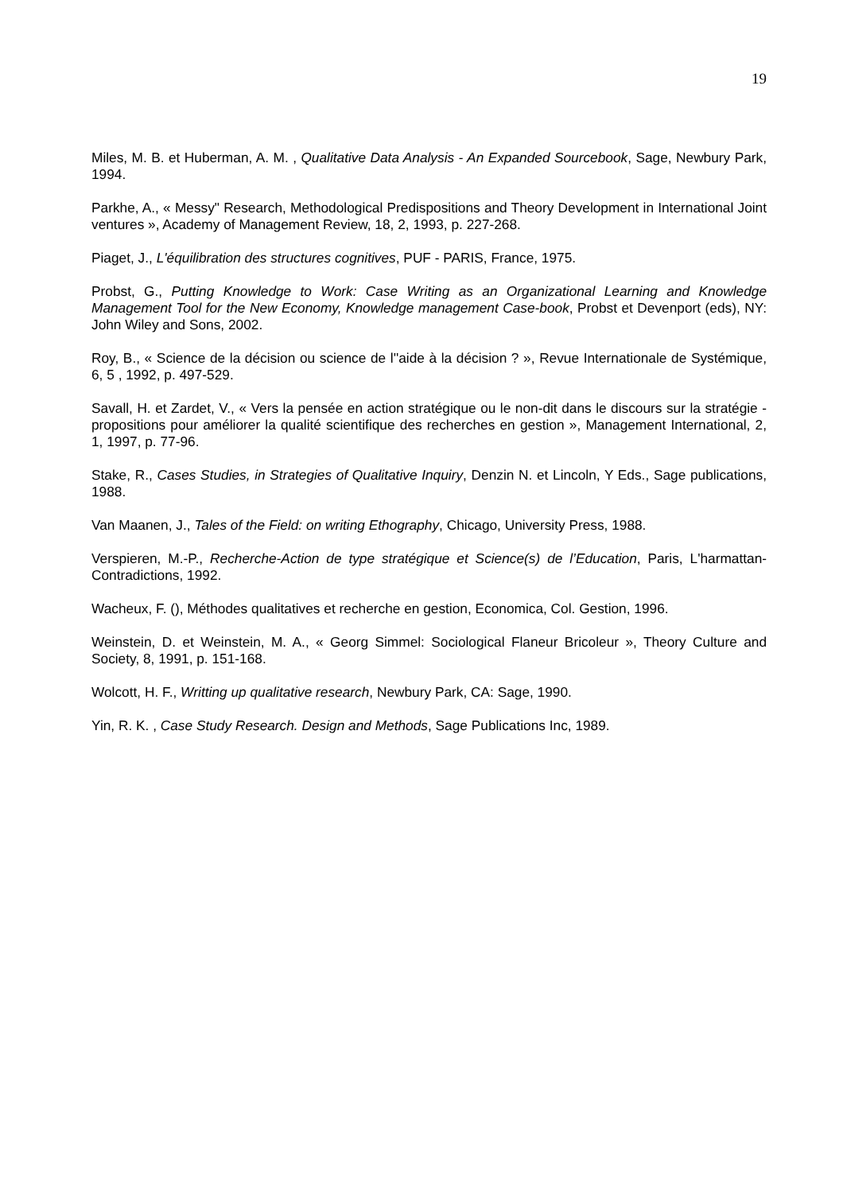19
Miles, M. B. et Huberman, A. M. , Qualitative Data Analysis - An Expanded Sourcebook, Sage, Newbury Park, 1994.
Parkhe, A., « Messy" Research, Methodological Predispositions and Theory Development in International Joint ventures », Academy of Management Review, 18, 2, 1993, p. 227-268.
Piaget, J., L'équilibration des structures cognitives, PUF - PARIS, France, 1975.
Probst, G., Putting Knowledge to Work: Case Writing as an Organizational Learning and Knowledge Management Tool for the New Economy, Knowledge management Case-book, Probst et Devenport (eds), NY: John Wiley and Sons, 2002.
Roy, B., « Science de la décision ou science de l''aide à la décision ? », Revue Internationale de Systémique, 6, 5 , 1992, p. 497-529.
Savall, H. et Zardet, V., « Vers la pensée en action stratégique ou le non-dit dans le discours sur la stratégie - propositions pour améliorer la qualité scientifique des recherches en gestion », Management International, 2, 1, 1997, p. 77-96.
Stake, R., Cases Studies, in Strategies of Qualitative Inquiry, Denzin N. et Lincoln, Y Eds., Sage publications, 1988.
Van Maanen, J., Tales of the Field: on writing Ethography, Chicago, University Press, 1988.
Verspieren, M.-P., Recherche-Action de type stratégique et Science(s) de l’Education, Paris, L'harmattan-Contradictions, 1992.
Wacheux, F. (), Méthodes qualitatives et recherche en gestion, Economica, Col. Gestion, 1996.
Weinstein, D. et Weinstein, M. A., « Georg Simmel: Sociological Flaneur Bricoleur », Theory Culture and Society, 8, 1991, p. 151-168.
Wolcott, H. F., Writting up qualitative research, Newbury Park, CA: Sage, 1990.
Yin, R. K. , Case Study Research. Design and Methods, Sage Publications Inc, 1989.